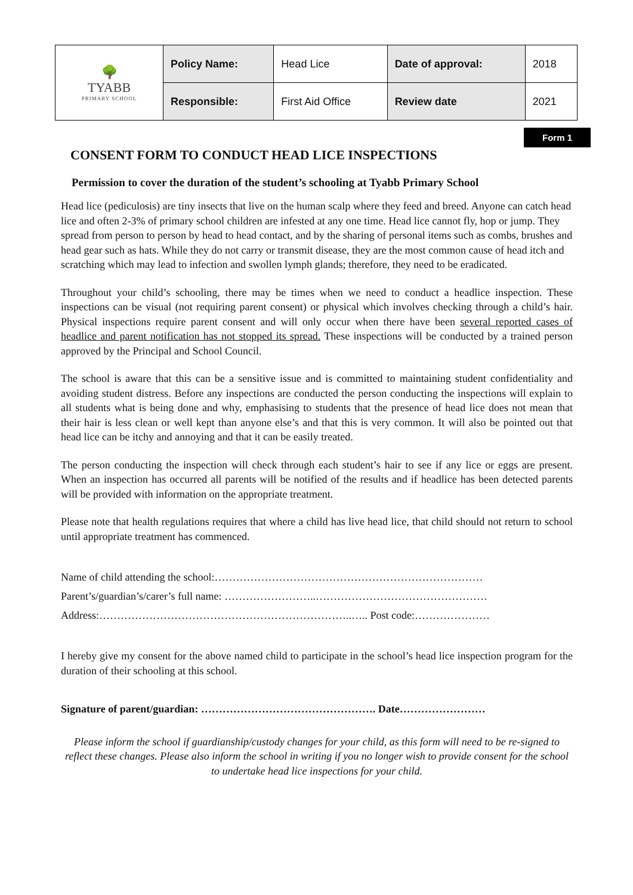| 🌳 TYABB PRIMARY SCHOOL | Policy Name: | Head Lice | Date of approval: | 2018 |
| | Responsible: | First Aid Office | Review date | 2021 |
Form 1
CONSENT FORM TO CONDUCT HEAD LICE INSPECTIONS
Permission to cover the duration of the student’s schooling at Tyabb Primary School
Head lice (pediculosis) are tiny insects that live on the human scalp where they feed and breed. Anyone can catch head lice and often 2-3% of primary school children are infested at any one time. Head lice cannot fly, hop or jump. They spread from person to person by head to head contact, and by the sharing of personal items such as combs, brushes and head gear such as hats. While they do not carry or transmit disease, they are the most common cause of head itch and scratching which may lead to infection and swollen lymph glands; therefore, they need to be eradicated.
Throughout your child’s schooling, there may be times when we need to conduct a headlice inspection. These inspections can be visual (not requiring parent consent) or physical which involves checking through a child’s hair. Physical inspections require parent consent and will only occur when there have been several reported cases of headlice and parent notification has not stopped its spread. These inspections will be conducted by a trained person approved by the Principal and School Council.
The school is aware that this can be a sensitive issue and is committed to maintaining student confidentiality and avoiding student distress. Before any inspections are conducted the person conducting the inspections will explain to all students what is being done and why, emphasising to students that the presence of head lice does not mean that their hair is less clean or well kept than anyone else’s and that this is very common. It will also be pointed out that head lice can be itchy and annoying and that it can be easily treated.
The person conducting the inspection will check through each student’s hair to see if any lice or eggs are present. When an inspection has occurred all parents will be notified of the results and if headlice has been detected parents will be provided with information on the appropriate treatment.
Please note that health regulations requires that where a child has live head lice, that child should not return to school until appropriate treatment has commenced.
Name of child attending the school:…………………………………………………………………
Parent’s/guardian’s/carer’s full name: ……………………..…………………………………………
Address:……………………………………………………………..….. Post code:…………………
I hereby give my consent for the above named child to participate in the school’s head lice inspection program for the duration of their schooling at this school.
Signature of parent/guardian: …………………………………………. Date……………………
Please inform the school if guardianship/custody changes for your child, as this form will need to be re-signed to reflect these changes. Please also inform the school in writing if you no longer wish to provide consent for the school to undertake head lice inspections for your child.